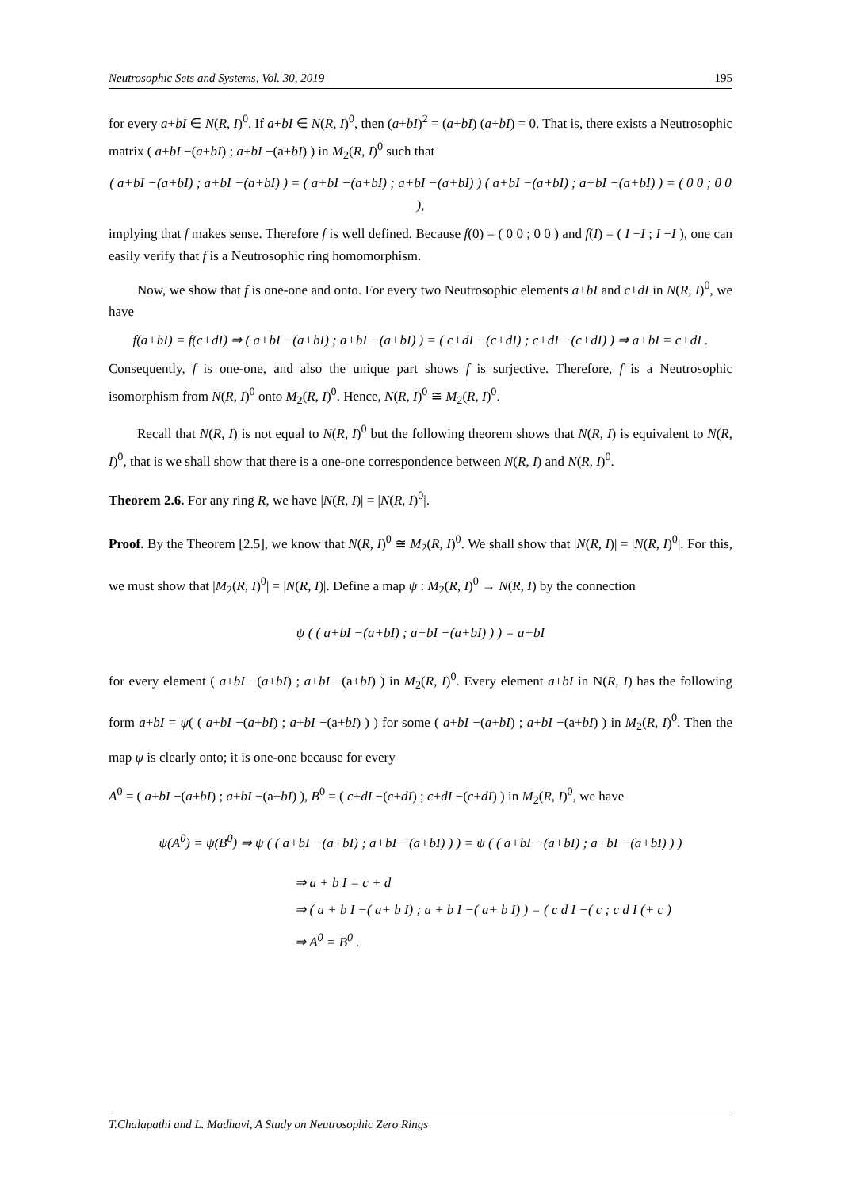Neutrosophic Sets and Systems, Vol. 30, 2019 195
for every a+bI ∈ N(R, I)<sup>0</sup>. If a+bI ∈ N(R, I)<sup>0</sup>, then (a+bI)<sup>2</sup> = (a+bI) (a+bI) = 0. That is, there exists a Neutrosophic matrix ( a+bI −(a+bI) ; a+bI −(a+bI) ) in M<sub>2</sub>(R, I)<sup>0</sup> such that
( a+bI −(a+bI) ; a+bI −(a+bI) ) = ( a+bI −(a+bI) ; a+bI −(a+bI) ) ( a+bI −(a+bI) ; a+bI −(a+bI) ) = ( 0 0 ; 0 0 ),
implying that f makes sense. Therefore f is well defined. Because f(0) = ( 0 0 ; 0 0 ) and f(I) = ( I −I ; I −I ), one can easily verify that f is a Neutrosophic ring homomorphism.
Now, we show that f is one-one and onto. For every two Neutrosophic elements a+bI and c+dI in N(R, I)<sup>0</sup>, we have
f(a+bI) = f(c+dI) ⇒ ( a+bI −(a+bI) ; a+bI −(a+bI) ) = ( c+dI −(c+dI) ; c+dI −(c+dI) ) ⇒ a+bI = c+dI .
Consequently, f is one-one, and also the unique part shows f is surjective. Therefore, f is a Neutrosophic isomorphism from N(R, I)<sup>0</sup> onto M<sub>2</sub>(R, I)<sup>0</sup>. Hence, N(R, I)<sup>0</sup> ≅ M<sub>2</sub>(R, I)<sup>0</sup>.
Recall that N(R, I) is not equal to N(R, I)<sup>0</sup> but the following theorem shows that N(R, I) is equivalent to N(R, I)<sup>0</sup>, that is we shall show that there is a one-one correspondence between N(R, I) and N(R, I)<sup>0</sup>.
Theorem 2.6. For any ring R, we have |N(R, I)| = |N(R, I)<sup>0</sup>|.
Proof. By the Theorem [2.5], we know that N(R, I)<sup>0</sup> ≅ M<sub>2</sub>(R, I)<sup>0</sup>. We shall show that |N(R, I)| = |N(R, I)<sup>0</sup>|. For this, we must show that |M<sub>2</sub>(R, I)<sup>0</sup>| = |N(R, I)|. Define a map ψ : M<sub>2</sub>(R, I)<sup>0</sup> → N(R, I) by the connection
ψ ( ( a+bI −(a+bI) ; a+bI −(a+bI) ) ) = a+bI
for every element ( a+bI −(a+bI) ; a+bI −(a+bI) ) in M<sub>2</sub>(R, I)<sup>0</sup>. Every element a+bI in N(R, I) has the following form a+bI = ψ( ( a+bI −(a+bI) ; a+bI −(a+bI) ) ) for some ( a+bI −(a+bI) ; a+bI −(a+bI) ) in M<sub>2</sub>(R, I)<sup>0</sup>. Then the map ψ is clearly onto; it is one-one because for every
A<sup>0</sup> = ( a+bI −(a+bI) ; a+bI −(a+bI) ), B<sup>0</sup> = ( c+dI −(c+dI) ; c+dI −(c+dI) ) in M<sub>2</sub>(R, I)<sup>0</sup>, we have
ψ(A<sup>0</sup>) = ψ(B<sup>0</sup>) ⇒ ψ ( ( a+bI −(a+bI) ; a+bI −(a+bI) ) ) = ψ ( ( a+bI −(a+bI) ; a+bI −(a+bI) ) )
⇒ a + b I = c + d
⇒ ( a + b I −( a+ b I) ; a + b I −( a+ b I) ) = ( c d I −( c ; c d I (+ c )
⇒ A<sup>0</sup> = B<sup>0</sup> .
T.Chalapathi and L. Madhavi, A Study on Neutrosophic Zero Rings